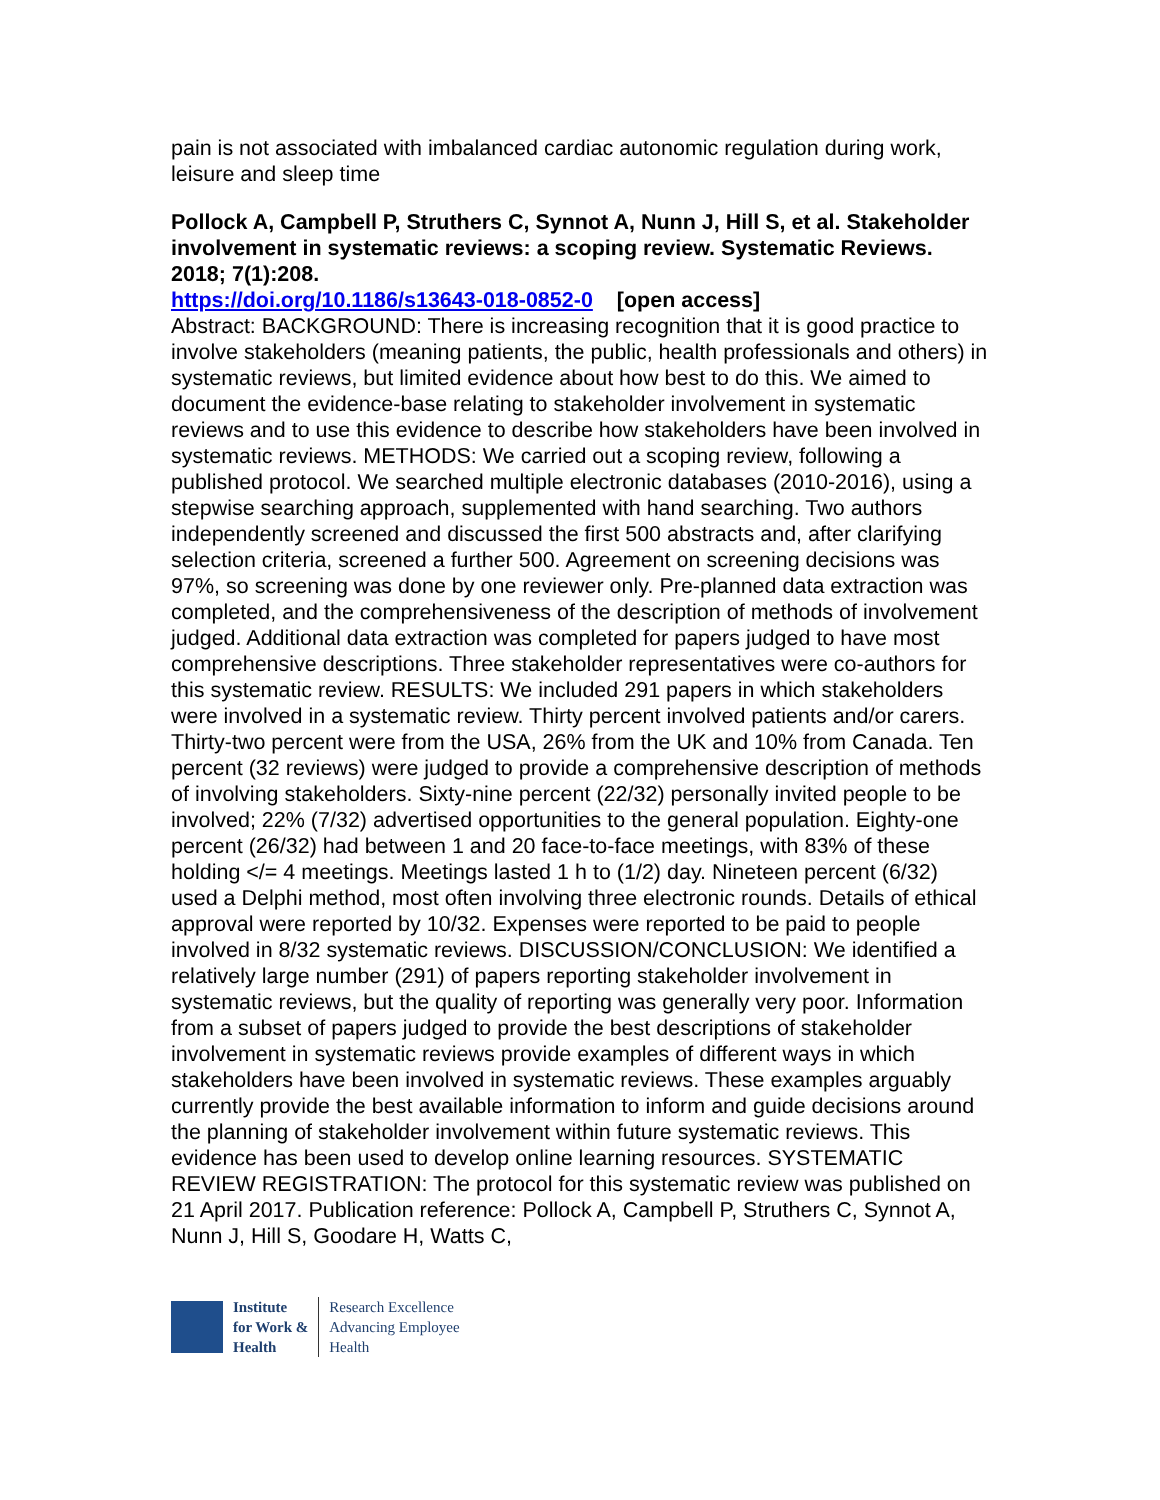pain is not associated with imbalanced cardiac autonomic regulation during work, leisure and sleep time
Pollock A, Campbell P, Struthers C, Synnot A, Nunn J, Hill S, et al. Stakeholder involvement in systematic reviews: a scoping review. Systematic Reviews. 2018; 7(1):208.
https://doi.org/10.1186/s13643-018-0852-0 [open access]
Abstract: BACKGROUND: There is increasing recognition that it is good practice to involve stakeholders (meaning patients, the public, health professionals and others) in systematic reviews, but limited evidence about how best to do this. We aimed to document the evidence-base relating to stakeholder involvement in systematic reviews and to use this evidence to describe how stakeholders have been involved in systematic reviews. METHODS: We carried out a scoping review, following a published protocol. We searched multiple electronic databases (2010-2016), using a stepwise searching approach, supplemented with hand searching. Two authors independently screened and discussed the first 500 abstracts and, after clarifying selection criteria, screened a further 500. Agreement on screening decisions was 97%, so screening was done by one reviewer only. Pre-planned data extraction was completed, and the comprehensiveness of the description of methods of involvement judged. Additional data extraction was completed for papers judged to have most comprehensive descriptions. Three stakeholder representatives were co-authors for this systematic review. RESULTS: We included 291 papers in which stakeholders were involved in a systematic review. Thirty percent involved patients and/or carers. Thirty-two percent were from the USA, 26% from the UK and 10% from Canada. Ten percent (32 reviews) were judged to provide a comprehensive description of methods of involving stakeholders. Sixty-nine percent (22/32) personally invited people to be involved; 22% (7/32) advertised opportunities to the general population. Eighty-one percent (26/32) had between 1 and 20 face-to-face meetings, with 83% of these holding </= 4 meetings. Meetings lasted 1 h to (1/2) day. Nineteen percent (6/32) used a Delphi method, most often involving three electronic rounds. Details of ethical approval were reported by 10/32. Expenses were reported to be paid to people involved in 8/32 systematic reviews. DISCUSSION/CONCLUSION: We identified a relatively large number (291) of papers reporting stakeholder involvement in systematic reviews, but the quality of reporting was generally very poor. Information from a subset of papers judged to provide the best descriptions of stakeholder involvement in systematic reviews provide examples of different ways in which stakeholders have been involved in systematic reviews. These examples arguably currently provide the best available information to inform and guide decisions around the planning of stakeholder involvement within future systematic reviews. This evidence has been used to develop online learning resources. SYSTEMATIC REVIEW REGISTRATION: The protocol for this systematic review was published on 21 April 2017. Publication reference: Pollock A, Campbell P, Struthers C, Synnot A, Nunn J, Hill S, Goodare H, Watts C,
Institute
for Work &
Health
Research Excellence
Advancing Employee
Health